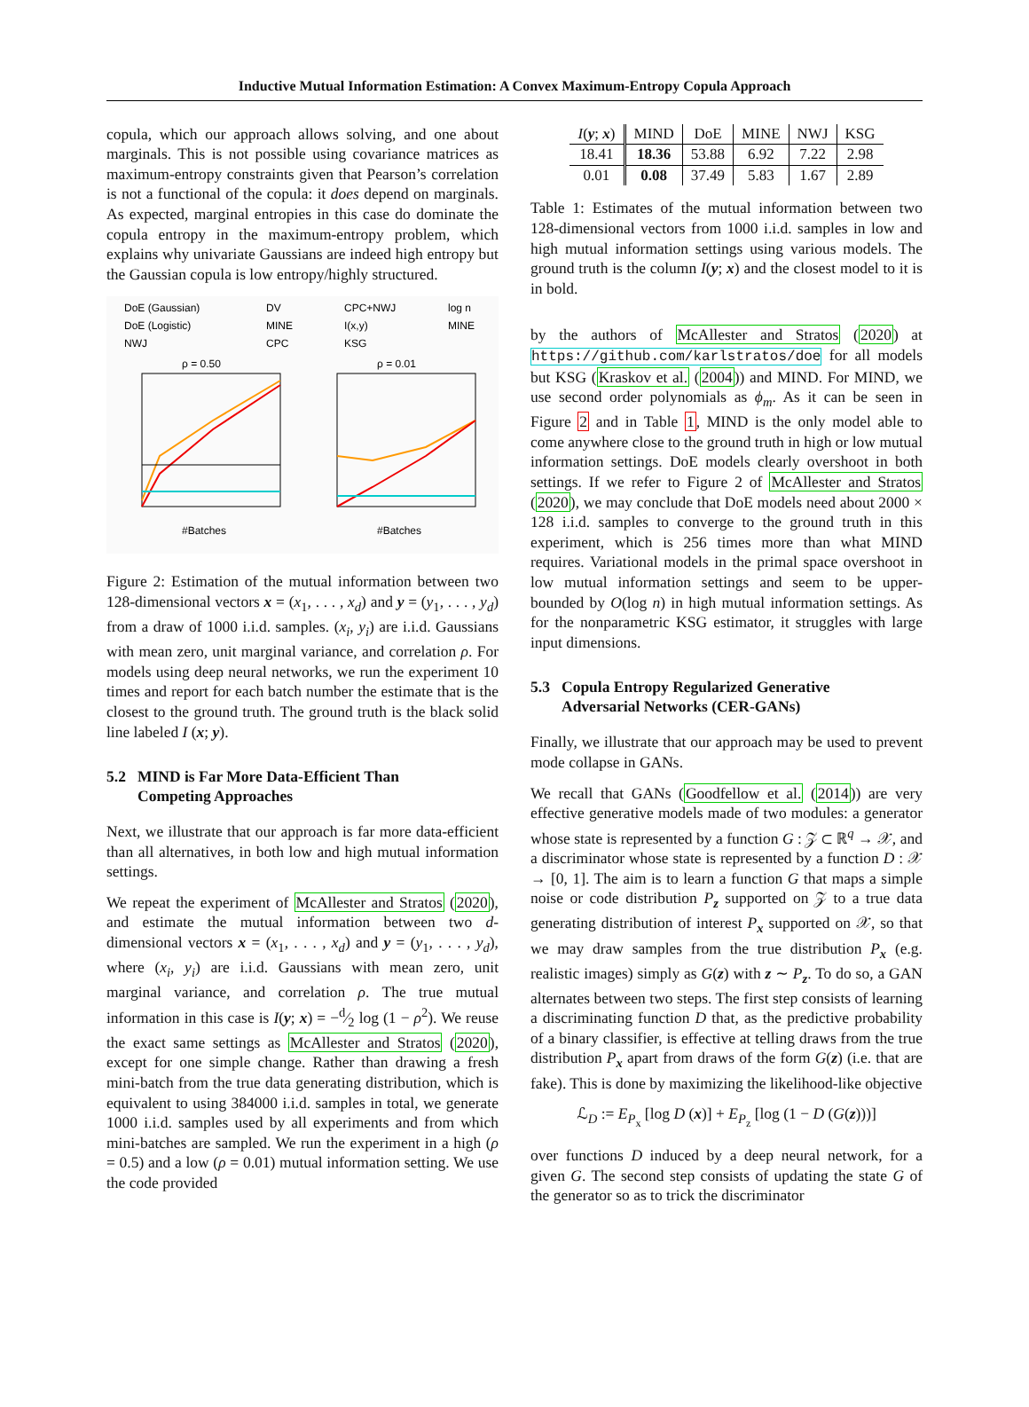Inductive Mutual Information Estimation: A Convex Maximum-Entropy Copula Approach
copula, which our approach allows solving, and one about marginals. This is not possible using covariance matrices as maximum-entropy constraints given that Pearson’s correlation is not a functional of the copula: it does depend on marginals. As expected, marginal entropies in this case do dominate the copula entropy in the maximum-entropy problem, which explains why univariate Gaussians are indeed high entropy but the Gaussian copula is low entropy/highly structured.
DoE (Gaussian)
DV
CPC+NWJ
log n
DoE (Logistic)
MINE
I(x,y)
MINE
NWJ
CPC
KSG
ρ = 0.50
ρ = 0.01
#Batches
#Batches
Figure 2: Estimation of the mutual information between two 128-dimensional vectors x = (x<sub>1</sub>, . . . , x<sub>d</sub>) and y = (y<sub>1</sub>, . . . , y<sub>d</sub>) from a draw of 1000 i.i.d. samples. (x<sub>i</sub>, y<sub>i</sub>) are i.i.d. Gaussians with mean zero, unit marginal variance, and correlation ρ. For models using deep neural networks, we run the experiment 10 times and report for each batch number the estimate that is the closest to the ground truth. The ground truth is the black solid line labeled I (x; y).
5.2 MIND is Far More Data-Efficient Than
Competing Approaches
Next, we illustrate that our approach is far more data-efficient than all alternatives, in both low and high mutual information settings.
We repeat the experiment of McAllester and Stratos (2020), and estimate the mutual information between two d-dimensional vectors x = (x<sub>1</sub>, . . . , x<sub>d</sub>) and y = (y<sub>1</sub>, . . . , y<sub>d</sub>), where (x<sub>i</sub>, y<sub>i</sub>) are i.i.d. Gaussians with mean zero, unit marginal variance, and correlation ρ. The true mutual information in this case is I(y; x) = −d⁄2 log (1 − ρ<sup>2</sup>). We reuse the exact same settings as McAllester and Stratos (2020), except for one simple change. Rather than drawing a fresh mini-batch from the true data generating distribution, which is equivalent to using 384000 i.i.d. samples in total, we generate 1000 i.i.d. samples used by all experiments and from which mini-batches are sampled. We run the experiment in a high (ρ = 0.5) and a low (ρ = 0.01) mutual information setting. We use the code provided
| I ( y ; x ) | MIND | DoE | MINE | NWJ | KSG |
| --- | --- | --- | --- | --- | --- |
| 18.41 | 18.36 | 53.88 | 6.92 | 7.22 | 2.98 |
| 0.01 | 0.08 | 37.49 | 5.83 | 1.67 | 2.89 |
Table 1: Estimates of the mutual information between two 128-dimensional vectors from 1000 i.i.d. samples in low and high mutual information settings using various models. The ground truth is the column I(y; x) and the closest model to it is in bold.
by the authors of McAllester and Stratos (2020) at https://github.com/karlstratos/doe for all models but KSG (Kraskov et al. (2004)) and MIND. For MIND, we use second order polynomials as ϕ<sub>m</sub>. As it can be seen in Figure 2 and in Table 1, MIND is the only model able to come anywhere close to the ground truth in high or low mutual information settings. DoE models clearly overshoot in both settings. If we refer to Figure 2 of McAllester and Stratos (2020), we may conclude that DoE models need about 2000 × 128 i.i.d. samples to converge to the ground truth in this experiment, which is 256 times more than what MIND requires. Variational models in the primal space overshoot in low mutual information settings and seem to be upper-bounded by O(log n) in high mutual information settings. As for the nonparametric KSG estimator, it struggles with large input dimensions.
5.3 Copula Entropy Regularized Generative
Adversarial Networks (CER-GANs)
Finally, we illustrate that our approach may be used to prevent mode collapse in GANs.
We recall that GANs (Goodfellow et al. (2014)) are very effective generative models made of two modules: a generator whose state is represented by a function G : 𝒵 ⊂ ℝ<sup>q</sup> → 𝒳, and a discriminator whose state is represented by a function D : 𝒳 → [0, 1]. The aim is to learn a function G that maps a simple noise or code distribution P<sub>z</sub> supported on 𝒵 to a true data generating distribution of interest P<sub>x</sub> supported on 𝒳, so that we may draw samples from the true distribution P<sub>x</sub> (e.g. realistic images) simply as G(z) with z ∼ P<sub>z</sub>. To do so, a GAN alternates between two steps. The first step consists of learning a discriminating function D that, as the predictive probability of a binary classifier, is effective at telling draws from the true distribution P<sub>x</sub> apart from draws of the form G(z) (i.e. that are fake). This is done by maximizing the likelihood-like objective
ℒ<sub>D</sub> := E<sub>P<sub>x</sub></sub> [log D (x)] + E<sub>P<sub>z</sub></sub> [log (1 − D (G(z)))]
over functions D induced by a deep neural network, for a given G. The second step consists of updating the state G of the generator so as to trick the discriminator